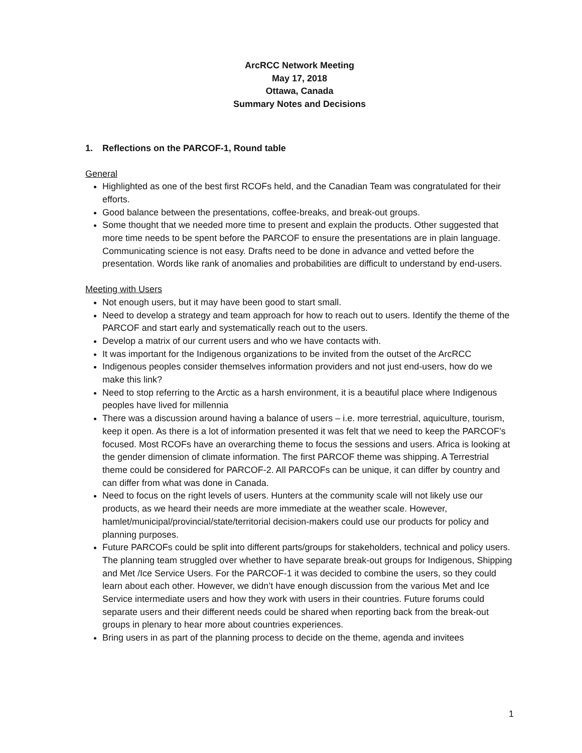ArcRCC Network Meeting
May 17, 2018
Ottawa, Canada
Summary Notes and Decisions
1. Reflections on the PARCOF-1, Round table
General
Highlighted as one of the best first RCOFs held, and the Canadian Team was congratulated for their efforts.
Good balance between the presentations, coffee-breaks, and break-out groups.
Some thought that we needed more time to present and explain the products. Other suggested that more time needs to be spent before the PARCOF to ensure the presentations are in plain language. Communicating science is not easy. Drafts need to be done in advance and vetted before the presentation. Words like rank of anomalies and probabilities are difficult to understand by end-users.
Meeting with Users
Not enough users, but it may have been good to start small.
Need to develop a strategy and team approach for how to reach out to users. Identify the theme of the PARCOF and start early and systematically reach out to the users.
Develop a matrix of our current users and who we have contacts with.
It was important for the Indigenous organizations to be invited from the outset of the ArcRCC
Indigenous peoples consider themselves information providers and not just end-users, how do we make this link?
Need to stop referring to the Arctic as a harsh environment, it is a beautiful place where Indigenous peoples have lived for millennia
There was a discussion around having a balance of users – i.e. more terrestrial, aquiculture, tourism, keep it open. As there is a lot of information presented it was felt that we need to keep the PARCOF’s focused. Most RCOFs have an overarching theme to focus the sessions and users. Africa is looking at the gender dimension of climate information. The first PARCOF theme was shipping. A Terrestrial theme could be considered for PARCOF-2. All PARCOFs can be unique, it can differ by country and can differ from what was done in Canada.
Need to focus on the right levels of users. Hunters at the community scale will not likely use our products, as we heard their needs are more immediate at the weather scale. However, hamlet/municipal/provincial/state/territorial decision-makers could use our products for policy and planning purposes.
Future PARCOFs could be split into different parts/groups for stakeholders, technical and policy users. The planning team struggled over whether to have separate break-out groups for Indigenous, Shipping and Met /Ice Service Users. For the PARCOF-1 it was decided to combine the users, so they could learn about each other. However, we didn’t have enough discussion from the various Met and Ice Service intermediate users and how they work with users in their countries. Future forums could separate users and their different needs could be shared when reporting back from the break-out groups in plenary to hear more about countries experiences.
Bring users in as part of the planning process to decide on the theme, agenda and invitees
1